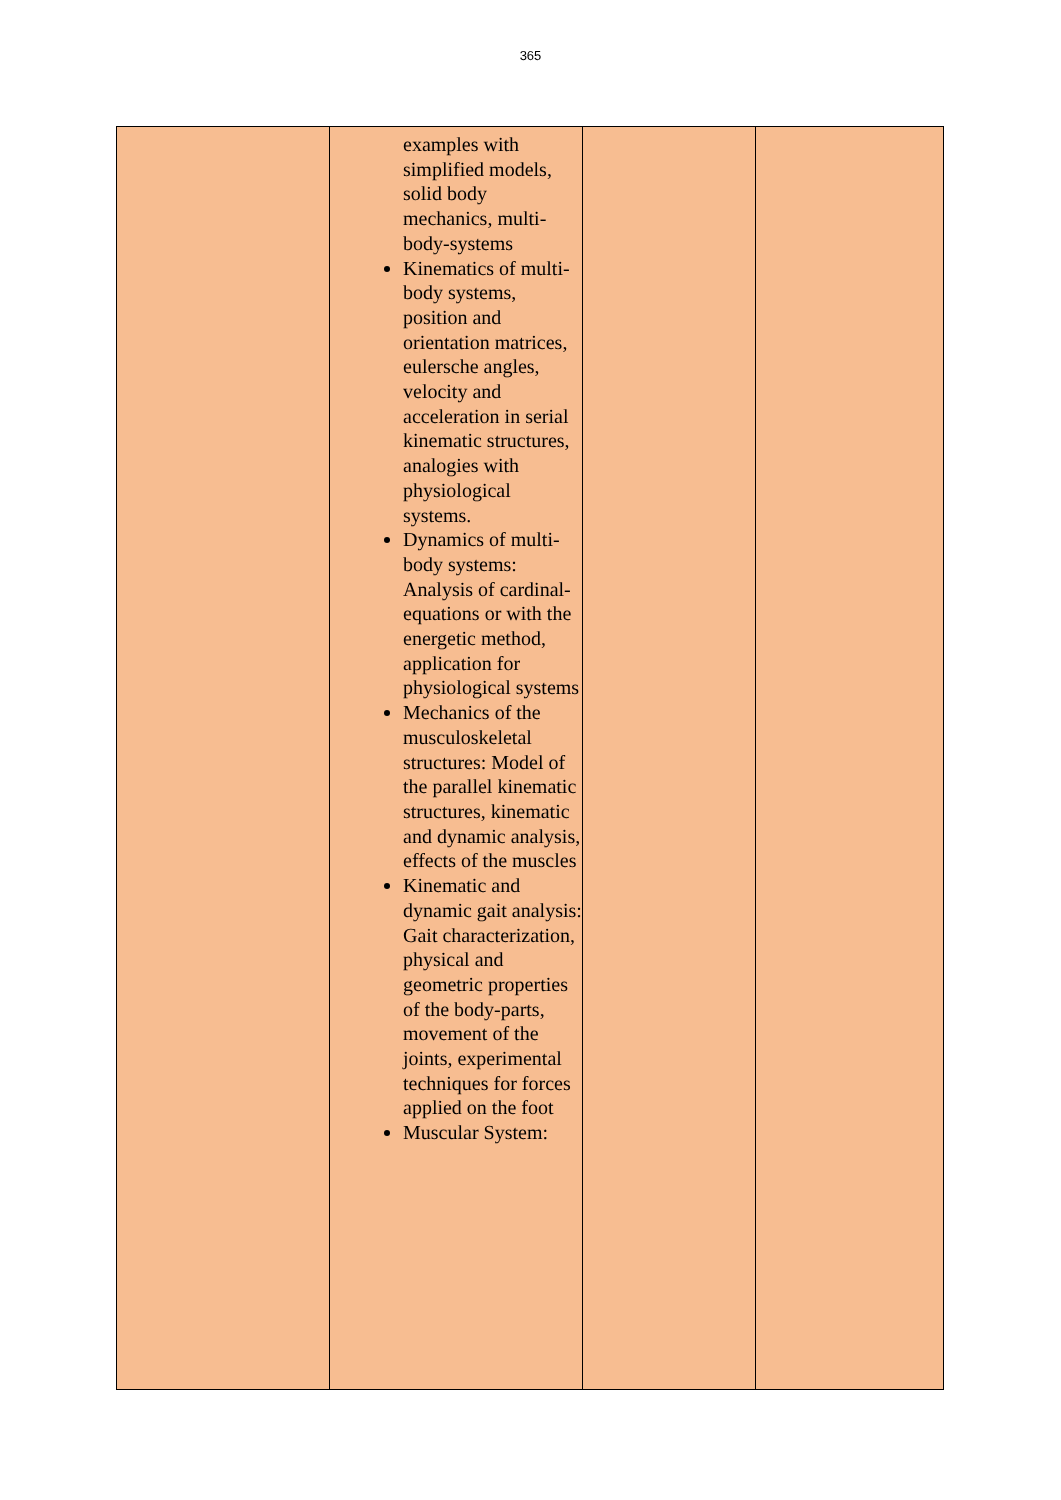365
| | examples with simplified models, solid body mechanics, multi- body-systems Kinematics of multi-body systems, position and orientation matrices, eulersche angles, velocity and acceleration in serial kinematic structures, analogies with physiological systems. Dynamics of multi-body systems: Analysis of cardinal-equations or with the energetic method, application for physiological systems Mechanics of the musculoskeletal structures: Model of the parallel kinematic structures, kinematic and dynamic analysis, effects of the muscles Kinematic and dynamic gait analysis: Gait characterization, physical and geometric properties of the body-parts, movement of the joints, experimental techniques for forces applied on the foot Muscular System: | | |